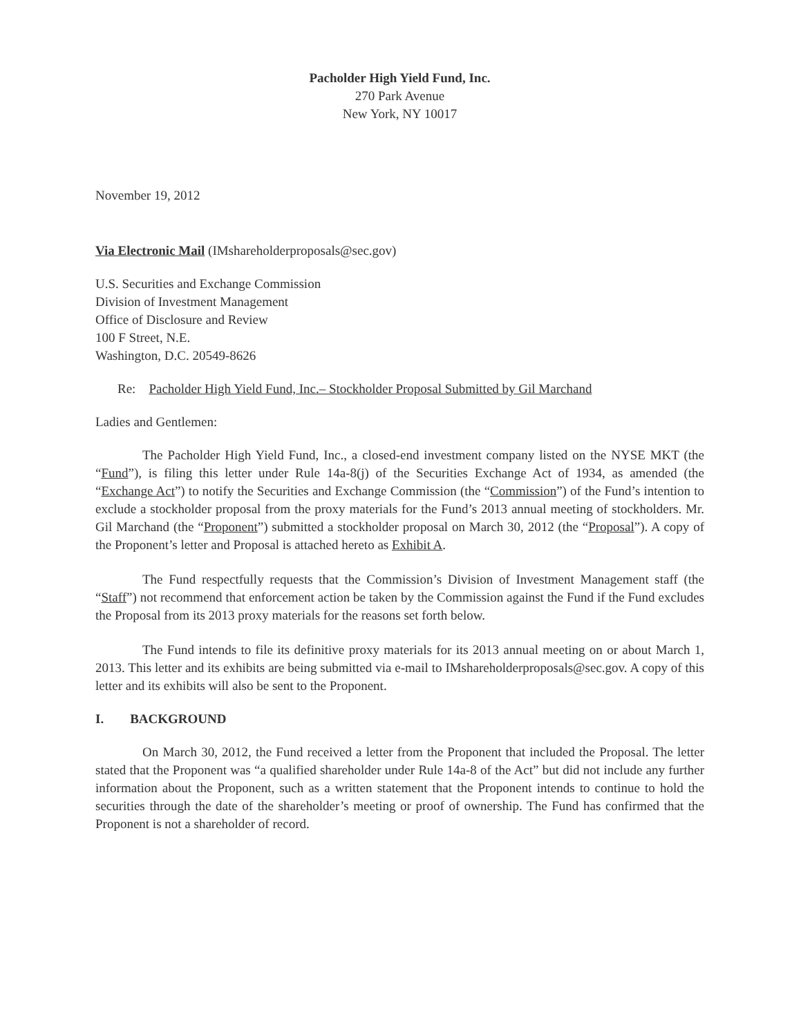Pacholder High Yield Fund, Inc.
270 Park Avenue
New York, NY 10017
November 19, 2012
Via Electronic Mail (IMshareholderproposals@sec.gov)
U.S. Securities and Exchange Commission
Division of Investment Management
Office of Disclosure and Review
100 F Street, N.E.
Washington, D.C. 20549-8626
Re: Pacholder High Yield Fund, Inc.– Stockholder Proposal Submitted by Gil Marchand
Ladies and Gentlemen:
The Pacholder High Yield Fund, Inc., a closed-end investment company listed on the NYSE MKT (the “Fund”), is filing this letter under Rule 14a-8(j) of the Securities Exchange Act of 1934, as amended (the “Exchange Act”) to notify the Securities and Exchange Commission (the “Commission”) of the Fund’s intention to exclude a stockholder proposal from the proxy materials for the Fund’s 2013 annual meeting of stockholders. Mr. Gil Marchand (the “Proponent”) submitted a stockholder proposal on March 30, 2012 (the “Proposal”). A copy of the Proponent’s letter and Proposal is attached hereto as Exhibit A.
The Fund respectfully requests that the Commission’s Division of Investment Management staff (the “Staff”) not recommend that enforcement action be taken by the Commission against the Fund if the Fund excludes the Proposal from its 2013 proxy materials for the reasons set forth below.
The Fund intends to file its definitive proxy materials for its 2013 annual meeting on or about March 1, 2013. This letter and its exhibits are being submitted via e-mail to IMshareholderproposals@sec.gov. A copy of this letter and its exhibits will also be sent to the Proponent.
I. BACKGROUND
On March 30, 2012, the Fund received a letter from the Proponent that included the Proposal. The letter stated that the Proponent was “a qualified shareholder under Rule 14a-8 of the Act” but did not include any further information about the Proponent, such as a written statement that the Proponent intends to continue to hold the securities through the date of the shareholder’s meeting or proof of ownership. The Fund has confirmed that the Proponent is not a shareholder of record.